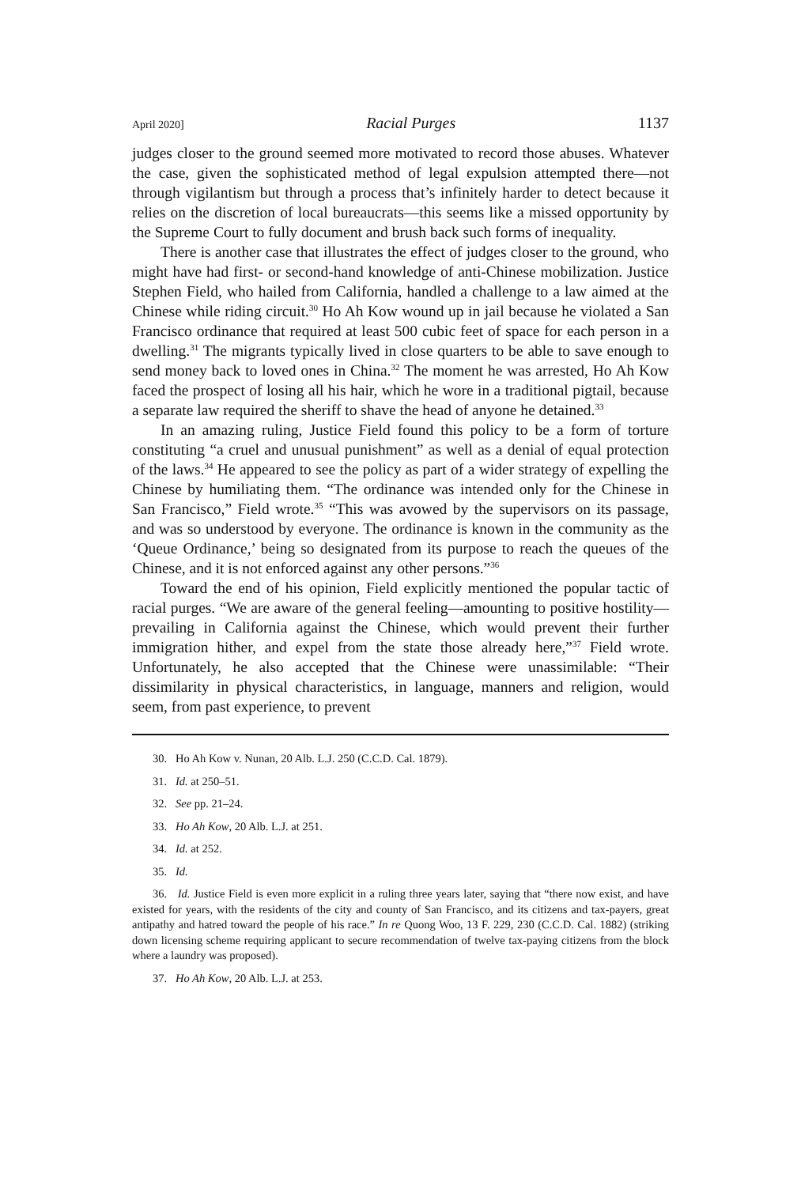April 2020] Racial Purges 1137
judges closer to the ground seemed more motivated to record those abuses. Whatever the case, given the sophisticated method of legal expulsion attempted there—not through vigilantism but through a process that’s infinitely harder to detect because it relies on the discretion of local bureaucrats—this seems like a missed opportunity by the Supreme Court to fully document and brush back such forms of inequality.
There is another case that illustrates the effect of judges closer to the ground, who might have had first- or second-hand knowledge of anti-Chinese mobilization. Justice Stephen Field, who hailed from California, handled a challenge to a law aimed at the Chinese while riding circuit.<sup>30</sup> Ho Ah Kow wound up in jail because he violated a San Francisco ordinance that required at least 500 cubic feet of space for each person in a dwelling.<sup>31</sup> The migrants typically lived in close quarters to be able to save enough to send money back to loved ones in China.<sup>32</sup> The moment he was arrested, Ho Ah Kow faced the prospect of losing all his hair, which he wore in a traditional pigtail, because a separate law required the sheriff to shave the head of anyone he detained.<sup>33</sup>
In an amazing ruling, Justice Field found this policy to be a form of torture constituting “a cruel and unusual punishment” as well as a denial of equal protection of the laws.<sup>34</sup> He appeared to see the policy as part of a wider strategy of expelling the Chinese by humiliating them. “The ordinance was intended only for the Chinese in San Francisco,” Field wrote.<sup>35</sup> “This was avowed by the supervisors on its passage, and was so understood by everyone. The ordinance is known in the community as the ‘Queue Ordinance,’ being so designated from its purpose to reach the queues of the Chinese, and it is not enforced against any other persons.”<sup>36</sup>
Toward the end of his opinion, Field explicitly mentioned the popular tactic of racial purges. “We are aware of the general feeling—amounting to positive hostility—prevailing in California against the Chinese, which would prevent their further immigration hither, and expel from the state those already here,”<sup>37</sup> Field wrote. Unfortunately, he also accepted that the Chinese were unassimilable: “Their dissimilarity in physical characteristics, in language, manners and religion, would seem, from past experience, to prevent
30. Ho Ah Kow v. Nunan, 20 Alb. L.J. 250 (C.C.D. Cal. 1879).
31. Id. at 250–51.
32. See pp. 21–24.
33. Ho Ah Kow, 20 Alb. L.J. at 251.
34. Id. at 252.
35. Id.
36. Id. Justice Field is even more explicit in a ruling three years later, saying that “there now exist, and have existed for years, with the residents of the city and county of San Francisco, and its citizens and tax-payers, great antipathy and hatred toward the people of his race.” In re Quong Woo, 13 F. 229, 230 (C.C.D. Cal. 1882) (striking down licensing scheme requiring applicant to secure recommendation of twelve tax-paying citizens from the block where a laundry was proposed).
37. Ho Ah Kow, 20 Alb. L.J. at 253.